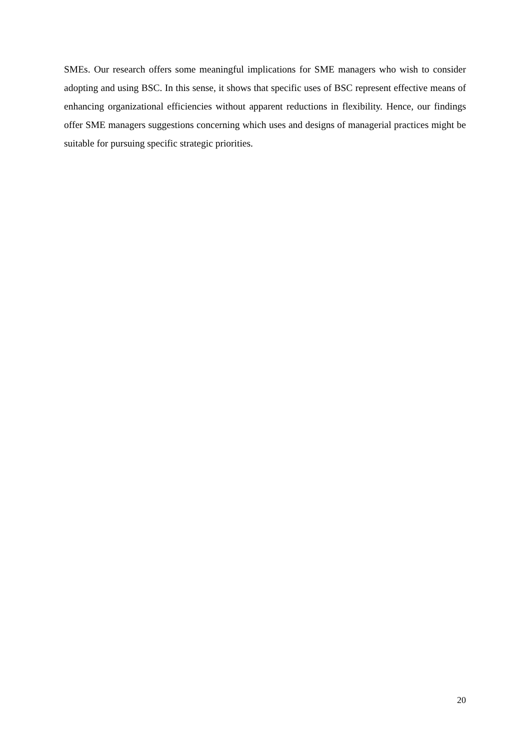SMEs. Our research offers some meaningful implications for SME managers who wish to consider adopting and using BSC. In this sense, it shows that specific uses of BSC represent effective means of enhancing organizational efficiencies without apparent reductions in flexibility. Hence, our findings offer SME managers suggestions concerning which uses and designs of managerial practices might be suitable for pursuing specific strategic priorities.
20